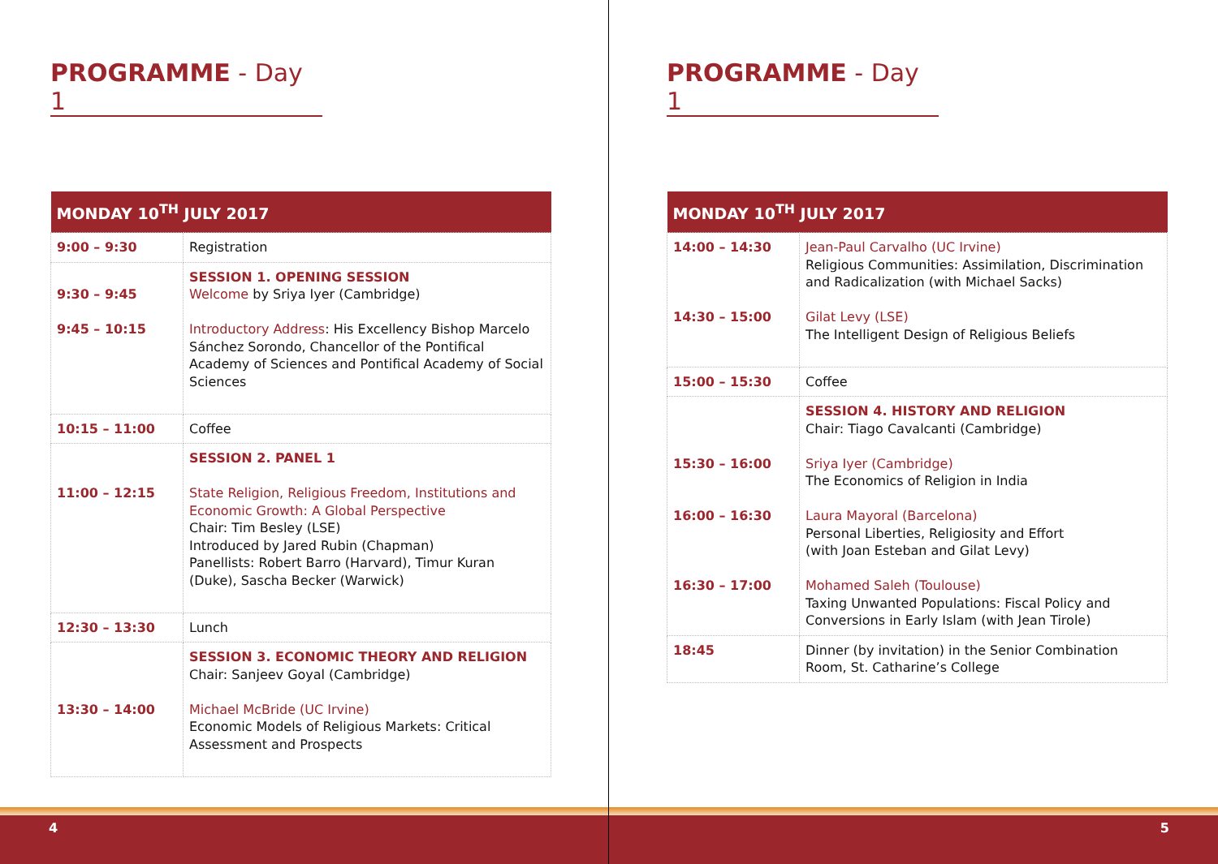PROGRAMME - Day 1
| MONDAY 10<sup>TH</sup> JULY 2017 | |
| --- | --- |
| 9:00 – 9:30 | Registration |
| 9:30 – 9:45 9:45 – 10:15 | SESSION 1. OPENING SESSION Welcome by Sriya Iyer (Cambridge) Introductory Address : His Excellency Bishop Marcelo Sánchez Sorondo, Chancellor of the Pontifical Academy of Sciences and Pontifical Academy of Social Sciences |
| 10:15 – 11:00 | Coffee |
| 11:00 – 12:15 | SESSION 2. PANEL 1 State Religion, Religious Freedom, Institutions and Economic Growth: A Global Perspective Chair: Tim Besley (LSE) Introduced by Jared Rubin (Chapman) Panellists: Robert Barro (Harvard), Timur Kuran (Duke), Sascha Becker (Warwick) |
| 12:30 – 13:30 | Lunch |
| 13:30 – 14:00 | SESSION 3. ECONOMIC THEORY AND RELIGION Chair: Sanjeev Goyal (Cambridge) Michael McBride (UC Irvine) Economic Models of Religious Markets: Critical Assessment and Prospects |
4
PROGRAMME - Day 1
| MONDAY 10<sup>TH</sup> JULY 2017 | |
| --- | --- |
| 14:00 – 14:30 14:30 – 15:00 | Jean-Paul Carvalho (UC Irvine) Religious Communities: Assimilation, Discrimination and Radicalization (with Michael Sacks) Gilat Levy (LSE) The Intelligent Design of Religious Beliefs |
| 15:00 – 15:30 | Coffee |
| 15:30 – 16:00 16:00 – 16:30 16:30 – 17:00 | SESSION 4. HISTORY AND RELIGION Chair: Tiago Cavalcanti (Cambridge) Sriya Iyer (Cambridge) The Economics of Religion in India Laura Mayoral (Barcelona) Personal Liberties, Religiosity and Effort (with Joan Esteban and Gilat Levy) Mohamed Saleh (Toulouse) Taxing Unwanted Populations: Fiscal Policy and Conversions in Early Islam (with Jean Tirole) |
| 18:45 | Dinner (by invitation) in the Senior Combination Room, St. Catharine’s College |
5